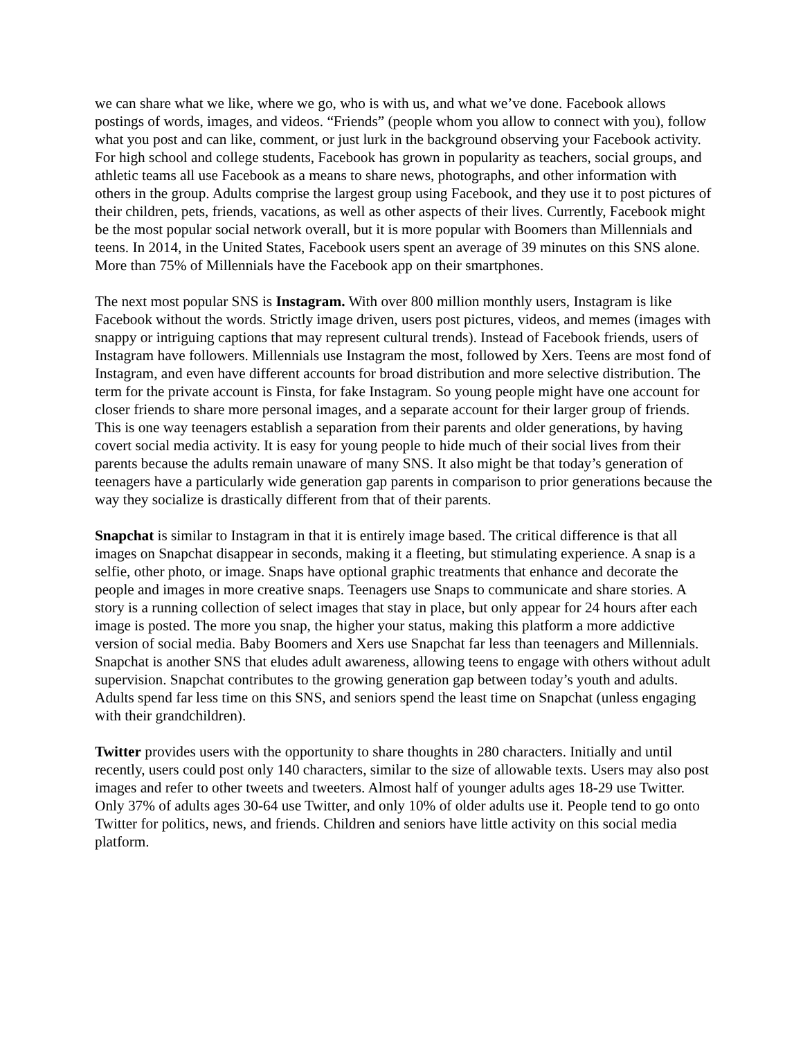we can share what we like, where we go, who is with us, and what we’ve done. Facebook allows postings of words, images, and videos. “Friends” (people whom you allow to connect with you), follow what you post and can like, comment, or just lurk in the background observing your Facebook activity. For high school and college students, Facebook has grown in popularity as teachers, social groups, and athletic teams all use Facebook as a means to share news, photographs, and other information with others in the group. Adults comprise the largest group using Facebook, and they use it to post pictures of their children, pets, friends, vacations, as well as other aspects of their lives. Currently, Facebook might be the most popular social network overall, but it is more popular with Boomers than Millennials and teens. In 2014, in the United States, Facebook users spent an average of 39 minutes on this SNS alone. More than 75% of Millennials have the Facebook app on their smartphones.
The next most popular SNS is Instagram. With over 800 million monthly users, Instagram is like Facebook without the words. Strictly image driven, users post pictures, videos, and memes (images with snappy or intriguing captions that may represent cultural trends). Instead of Facebook friends, users of Instagram have followers. Millennials use Instagram the most, followed by Xers. Teens are most fond of Instagram, and even have different accounts for broad distribution and more selective distribution. The term for the private account is Finsta, for fake Instagram. So young people might have one account for closer friends to share more personal images, and a separate account for their larger group of friends. This is one way teenagers establish a separation from their parents and older generations, by having covert social media activity. It is easy for young people to hide much of their social lives from their parents because the adults remain unaware of many SNS. It also might be that today’s generation of teenagers have a particularly wide generation gap parents in comparison to prior generations because the way they socialize is drastically different from that of their parents.
Snapchat is similar to Instagram in that it is entirely image based. The critical difference is that all images on Snapchat disappear in seconds, making it a fleeting, but stimulating experience. A snap is a selfie, other photo, or image. Snaps have optional graphic treatments that enhance and decorate the people and images in more creative snaps. Teenagers use Snaps to communicate and share stories. A story is a running collection of select images that stay in place, but only appear for 24 hours after each image is posted. The more you snap, the higher your status, making this platform a more addictive version of social media. Baby Boomers and Xers use Snapchat far less than teenagers and Millennials. Snapchat is another SNS that eludes adult awareness, allowing teens to engage with others without adult supervision. Snapchat contributes to the growing generation gap between today’s youth and adults. Adults spend far less time on this SNS, and seniors spend the least time on Snapchat (unless engaging with their grandchildren).
Twitter provides users with the opportunity to share thoughts in 280 characters. Initially and until recently, users could post only 140 characters, similar to the size of allowable texts. Users may also post images and refer to other tweets and tweeters. Almost half of younger adults ages 18-29 use Twitter. Only 37% of adults ages 30-64 use Twitter, and only 10% of older adults use it. People tend to go onto Twitter for politics, news, and friends. Children and seniors have little activity on this social media platform.